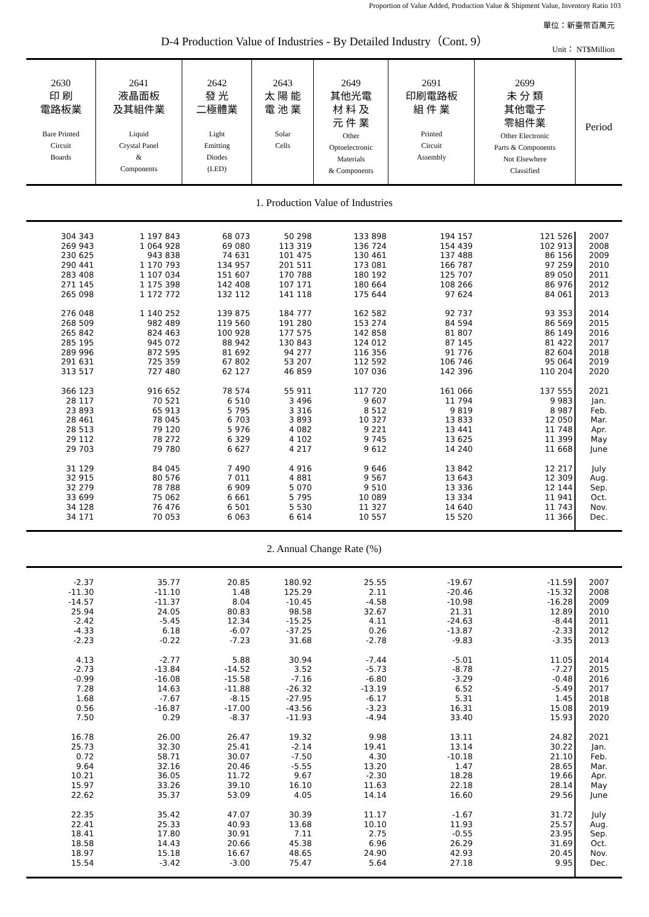Proportion of Value Added, Production Value & Shipment Value, Inventory Ratio 103
單位：新臺幣百萬元
D-4 Production Value of Industries - By Detailed Industry（Cont. 9）
Unit： NT$Million
| 2630 印 刷 電路板業 Bare Printed Circuit Boards | 2641 液晶面板 及其組件業 Liquid Crystal Panel & Components | 2642 發 光 二極體業 Light Emitting Diodes (LED) | 2643 太 陽 能 電 池 業 Solar Cells | 2649 其他光電 材 料 及 元 件 業 Other Optoelectronic Materials & Components | 2691 印刷電路板 組 件 業 Printed Circuit Assembly | 2699 未 分 類 其他電子 零組件業 Other Electronic Parts & Components Not Elsewhere Classified | Period |
| --- | --- | --- | --- | --- | --- | --- | --- |
| 1. Production Value of Industries | | | | | | | |
| 304 343 | 1 197 843 | 68 073 | 50 298 | 133 898 | 194 157 | 121 526 | 2007 |
| 269 943 | 1 064 928 | 69 080 | 113 319 | 136 724 | 154 439 | 102 913 | 2008 |
| 230 625 | 943 838 | 74 631 | 101 475 | 130 461 | 137 488 | 86 156 | 2009 |
| 290 441 | 1 170 793 | 134 957 | 201 511 | 173 081 | 166 787 | 97 259 | 2010 |
| 283 408 | 1 107 034 | 151 607 | 170 788 | 180 192 | 125 707 | 89 050 | 2011 |
| 271 145 | 1 175 398 | 142 408 | 107 171 | 180 664 | 108 266 | 86 976 | 2012 |
| 265 098 | 1 172 772 | 132 112 | 141 118 | 175 644 | 97 624 | 84 061 | 2013 |
| 276 048 | 1 140 252 | 139 875 | 184 777 | 162 582 | 92 737 | 93 353 | 2014 |
| 268 509 | 982 489 | 119 560 | 191 280 | 153 274 | 84 594 | 86 569 | 2015 |
| 265 842 | 824 463 | 100 928 | 177 575 | 142 858 | 81 807 | 86 149 | 2016 |
| 285 195 | 945 072 | 88 942 | 130 843 | 124 012 | 87 145 | 81 422 | 2017 |
| 289 996 | 872 595 | 81 692 | 94 277 | 116 356 | 91 776 | 82 604 | 2018 |
| 291 631 | 725 359 | 67 802 | 53 207 | 112 592 | 106 746 | 95 064 | 2019 |
| 313 517 | 727 480 | 62 127 | 46 859 | 107 036 | 142 396 | 110 204 | 2020 |
| 366 123 | 916 652 | 78 574 | 55 911 | 117 720 | 161 066 | 137 555 | 2021 |
| 28 117 | 70 521 | 6 510 | 3 496 | 9 607 | 11 794 | 9 983 | Jan. |
| 23 893 | 65 913 | 5 795 | 3 316 | 8 512 | 9 819 | 8 987 | Feb. |
| 28 461 | 78 045 | 6 703 | 3 893 | 10 327 | 13 833 | 12 050 | Mar. |
| 28 513 | 79 120 | 5 976 | 4 082 | 9 221 | 13 441 | 11 748 | Apr. |
| 29 112 | 78 272 | 6 329 | 4 102 | 9 745 | 13 625 | 11 399 | May |
| 29 703 | 79 780 | 6 627 | 4 217 | 9 612 | 14 240 | 11 668 | June |
| 31 129 | 84 045 | 7 490 | 4 916 | 9 646 | 13 842 | 12 217 | July |
| 32 915 | 80 576 | 7 011 | 4 881 | 9 567 | 13 643 | 12 309 | Aug. |
| 32 279 | 78 788 | 6 909 | 5 070 | 9 510 | 13 336 | 12 144 | Sep. |
| 33 699 | 75 062 | 6 661 | 5 795 | 10 089 | 13 334 | 11 941 | Oct. |
| 34 128 | 76 476 | 6 501 | 5 530 | 11 327 | 14 640 | 11 743 | Nov. |
| 34 171 | 70 053 | 6 063 | 6 614 | 10 557 | 15 520 | 11 366 | Dec. |
| 2. Annual Change Rate (%) | | | | | | | |
| -2.37 | 35.77 | 20.85 | 180.92 | 25.55 | -19.67 | -11.59 | 2007 |
| -11.30 | -11.10 | 1.48 | 125.29 | 2.11 | -20.46 | -15.32 | 2008 |
| -14.57 | -11.37 | 8.04 | -10.45 | -4.58 | -10.98 | -16.28 | 2009 |
| 25.94 | 24.05 | 80.83 | 98.58 | 32.67 | 21.31 | 12.89 | 2010 |
| -2.42 | -5.45 | 12.34 | -15.25 | 4.11 | -24.63 | -8.44 | 2011 |
| -4.33 | 6.18 | -6.07 | -37.25 | 0.26 | -13.87 | -2.33 | 2012 |
| -2.23 | -0.22 | -7.23 | 31.68 | -2.78 | -9.83 | -3.35 | 2013 |
| 4.13 | -2.77 | 5.88 | 30.94 | -7.44 | -5.01 | 11.05 | 2014 |
| -2.73 | -13.84 | -14.52 | 3.52 | -5.73 | -8.78 | -7.27 | 2015 |
| -0.99 | -16.08 | -15.58 | -7.16 | -6.80 | -3.29 | -0.48 | 2016 |
| 7.28 | 14.63 | -11.88 | -26.32 | -13.19 | 6.52 | -5.49 | 2017 |
| 1.68 | -7.67 | -8.15 | -27.95 | -6.17 | 5.31 | 1.45 | 2018 |
| 0.56 | -16.87 | -17.00 | -43.56 | -3.23 | 16.31 | 15.08 | 2019 |
| 7.50 | 0.29 | -8.37 | -11.93 | -4.94 | 33.40 | 15.93 | 2020 |
| 16.78 | 26.00 | 26.47 | 19.32 | 9.98 | 13.11 | 24.82 | 2021 |
| 25.73 | 32.30 | 25.41 | -2.14 | 19.41 | 13.14 | 30.22 | Jan. |
| 0.72 | 58.71 | 30.07 | -7.50 | 4.30 | -10.18 | 21.10 | Feb. |
| 9.64 | 32.16 | 20.46 | -5.55 | 13.20 | 1.47 | 28.65 | Mar. |
| 10.21 | 36.05 | 11.72 | 9.67 | -2.30 | 18.28 | 19.66 | Apr. |
| 15.97 | 33.26 | 39.10 | 16.10 | 11.63 | 22.18 | 28.14 | May |
| 22.62 | 35.37 | 53.09 | 4.05 | 14.14 | 16.60 | 29.56 | June |
| 22.35 | 35.42 | 47.07 | 30.39 | 11.17 | -1.67 | 31.72 | July |
| 22.41 | 25.33 | 40.93 | 13.68 | 10.10 | 11.93 | 25.57 | Aug. |
| 18.41 | 17.80 | 30.91 | 7.11 | 2.75 | -0.55 | 23.95 | Sep. |
| 18.58 | 14.43 | 20.66 | 45.38 | 6.96 | 26.29 | 31.69 | Oct. |
| 18.97 | 15.18 | 16.67 | 48.65 | 24.90 | 42.93 | 20.45 | Nov. |
| 15.54 | -3.42 | -3.00 | 75.47 | 5.64 | 27.18 | 9.95 | Dec. |